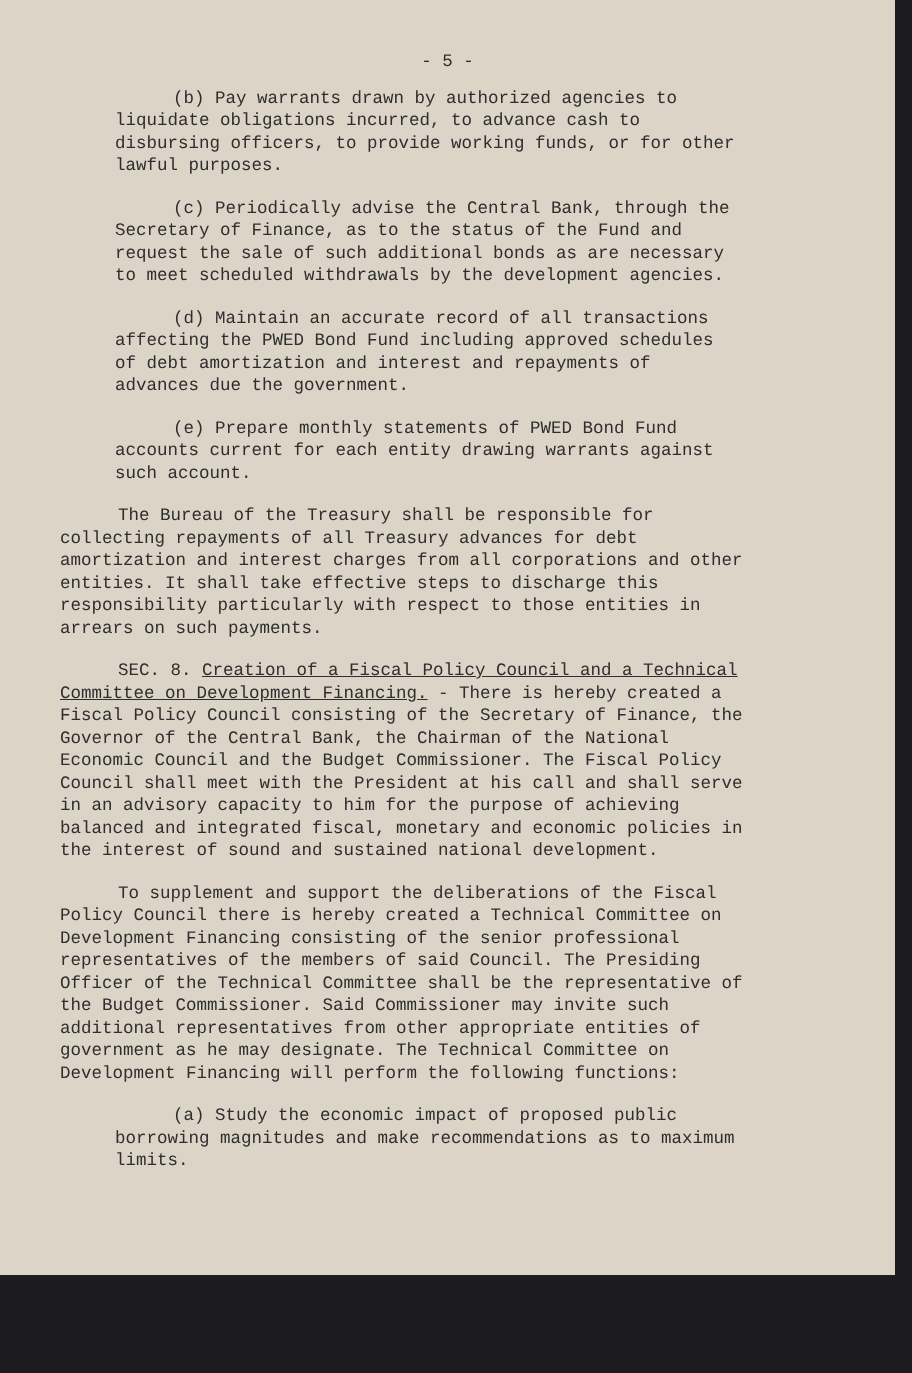- 5 -
(b) Pay warrants drawn by authorized agencies to liquidate obligations incurred, to advance cash to disbursing officers, to provide working funds, or for other lawful purposes.
(c) Periodically advise the Central Bank, through the Secretary of Finance, as to the status of the Fund and request the sale of such additional bonds as are necessary to meet scheduled withdrawals by the development agencies.
(d) Maintain an accurate record of all transactions affecting the PWED Bond Fund including approved schedules of debt amortization and interest and repayments of advances due the government.
(e) Prepare monthly statements of PWED Bond Fund accounts current for each entity drawing warrants against such account.
The Bureau of the Treasury shall be responsible for collecting repayments of all Treasury advances for debt amortization and interest charges from all corporations and other entities. It shall take effective steps to discharge this responsibility particularly with respect to those entities in arrears on such payments.
SEC. 8. Creation of a Fiscal Policy Council and a Technical Committee on Development Financing. - There is hereby created a Fiscal Policy Council consisting of the Secretary of Finance, the Governor of the Central Bank, the Chairman of the National Economic Council and the Budget Commissioner. The Fiscal Policy Council shall meet with the President at his call and shall serve in an advisory capacity to him for the purpose of achieving balanced and integrated fiscal, monetary and economic policies in the interest of sound and sustained national development.
To supplement and support the deliberations of the Fiscal Policy Council there is hereby created a Technical Committee on Development Financing consisting of the senior professional representatives of the members of said Council. The Presiding Officer of the Technical Committee shall be the representative of the Budget Commissioner. Said Commissioner may invite such additional representatives from other appropriate entities of government as he may designate. The Technical Committee on Development Financing will perform the following functions:
(a) Study the economic impact of proposed public borrowing magnitudes and make recommendations as to maximum limits.